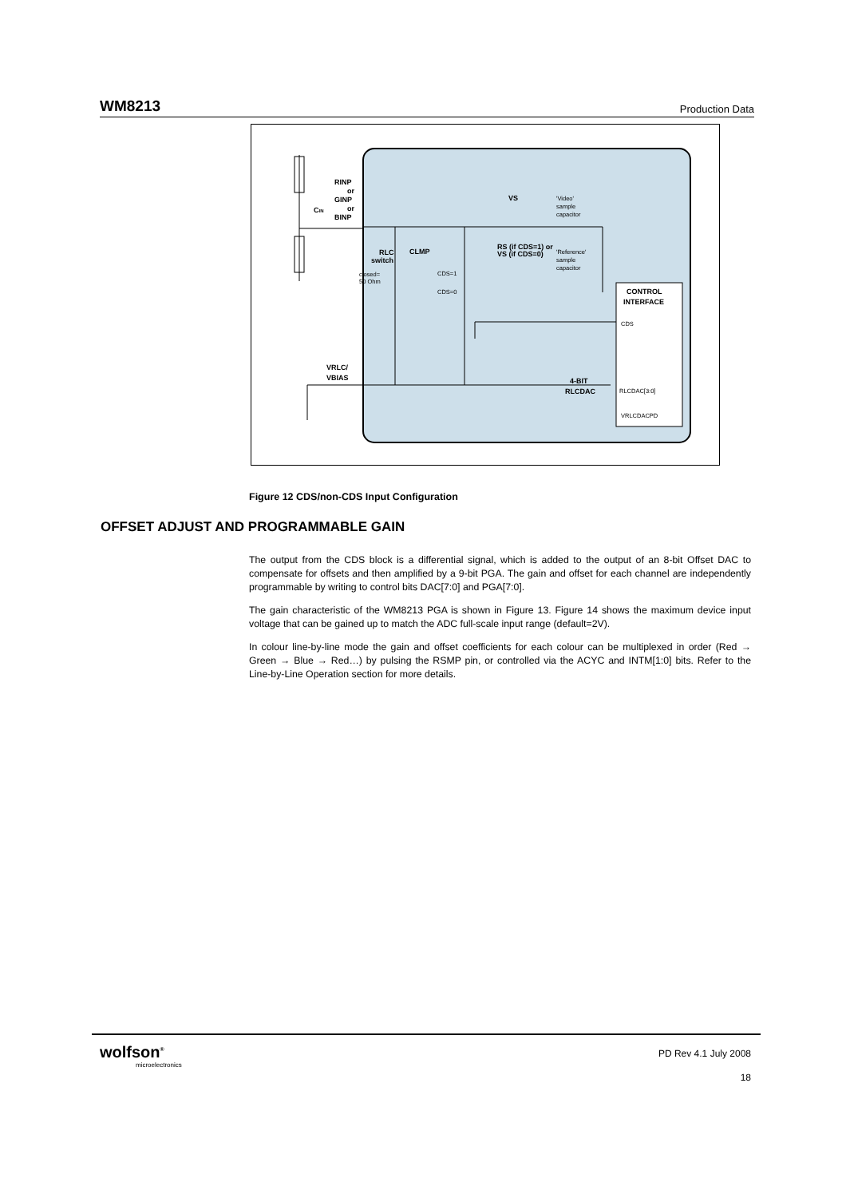WM8213 Production Data
RINP
or
GINP
or
BINP
CIN
VS
RS (if CDS=1) or
VS (if CDS=0)
RLC
switch
CLMP
VRLC/
VBIAS
CONTROL
INTERFACE
4-BIT
RLCDAC
'Video'
sample
capacitor
'Reference'
sample
capacitor
closed=
50 Ohm
CDS=1
CDS=0
CDS
RLCDAC[3:0]
VRLCDACPD
Figure 12 CDS/non-CDS Input Configuration
OFFSET ADJUST AND PROGRAMMABLE GAIN
The output from the CDS block is a differential signal, which is added to the output of an 8-bit Offset DAC to compensate for offsets and then amplified by a 9-bit PGA. The gain and offset for each channel are independently programmable by writing to control bits DAC[7:0] and PGA[7:0].
The gain characteristic of the WM8213 PGA is shown in Figure 13. Figure 14 shows the maximum device input voltage that can be gained up to match the ADC full-scale input range (default=2V).
In colour line-by-line mode the gain and offset coefficients for each colour can be multiplexed in order (Red → Green → Blue → Red…) by pulsing the RSMP pin, or controlled via the ACYC and INTM[1:0] bits. Refer to the Line-by-Line Operation section for more details.
wolfson<sup>®</sup>
microelectronics
PD Rev 4.1 July 2008
18